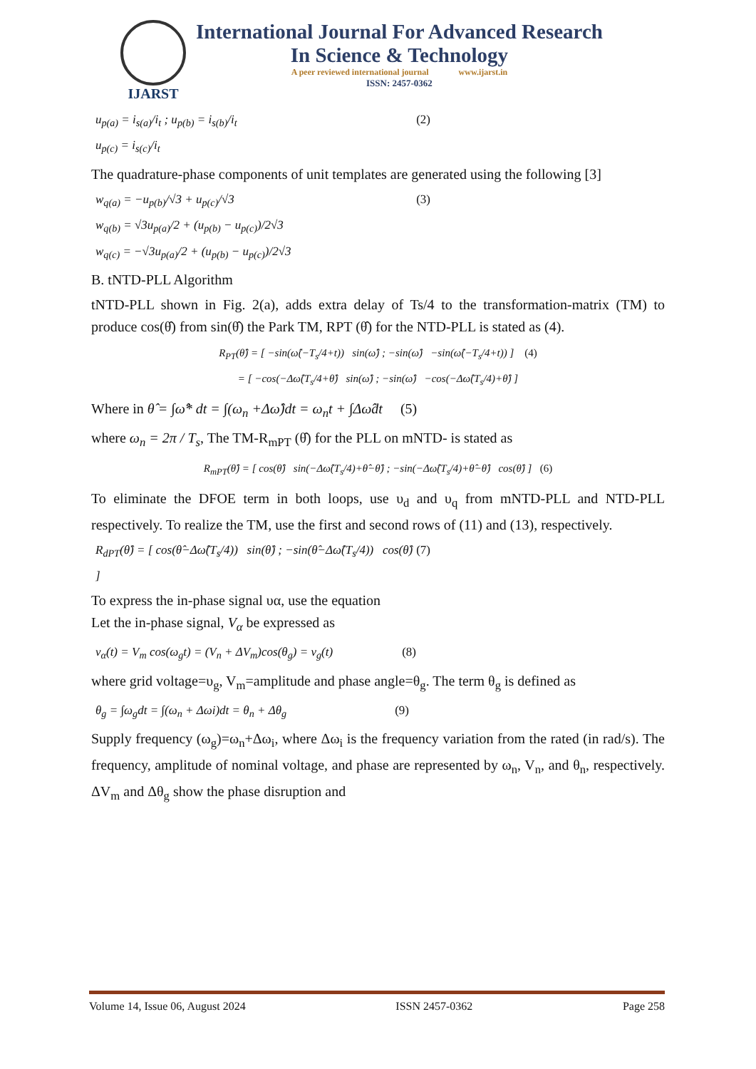IJARST
International Journal For Advanced Research
In Science & Technology
A peer reviewed international journal www.ijarst.in
ISSN: 2457-0362
u<sub>p(a)</sub> = i<sub>s(a)</sub>/i<sub>t</sub> ; u<sub>p(b)</sub> = i<sub>s(b)</sub>/i<sub>t</sub>
u<sub>p(c)</sub> = i<sub>s(c)</sub>/i<sub>t</sub> (2)
The quadrature-phase components of unit templates are generated using the following [3]
w<sub>q(a)</sub> = −u<sub>p(b)</sub>/√3 + u<sub>p(c)</sub>/√3
w<sub>q(b)</sub> = √3u<sub>p(a)</sub>/2 + (u<sub>p(b)</sub> − u<sub>p(c)</sub>)/2√3
w<sub>q(c)</sub> = −√3u<sub>p(a)</sub>/2 + (u<sub>p(b)</sub> − u<sub>p(c)</sub>)/2√3 (3)
B. tNTD-PLL Algorithm
tNTD-PLL shown in Fig. 2(a), adds extra delay of Ts/4 to the transformation-matrix (TM) to produce cos(θ̂) from sin(θ̂) the Park TM, RPT (θ̂) for the NTD-PLL is stated as (4).
R<sub>PT</sub>(θ̂) = [ −sin(ω̂(−T<sub>s</sub>/4+t)) sin(ω̂) ; −sin(ω̂) −sin(ω̂(−T<sub>s</sub>/4+t)) ] (4)
= [ −cos(−Δω̂(T<sub>s</sub>/4+θ̂) sin(ω̂) ; −sin(ω̂) −cos(−Δω̂(T<sub>s</sub>/4)+θ̂) ]
Where in θ̂ = ∫ω̂* dt = ∫(ω<sub>n</sub> +Δω̂)dt = ω<sub>n</sub>t + ∫Δω̂dt (5)
where ω<sub>n</sub> = 2π / T<sub>s</sub>, The TM-R<sub>mPT</sub> (θ̂) for the PLL on mNTD- is stated as
R<sub>mPT</sub>(θ̂) = [ cos(θ̂) sin(−Δω̂(T<sub>s</sub>/4)+θ̂−θ̂) ; −sin(−Δω̂(T<sub>s</sub>/4)+θ̂−θ̂) cos(θ̂) ] (6)
To eliminate the DFOE term in both loops, use υ<sub>d</sub> and υ<sub>q</sub> from mNTD-PLL and NTD-PLL respectively. To realize the TM, use the first and second rows of (11) and (13), respectively.
R<sub>dPT</sub>(θ̂) = [ cos(θ̂−Δω̂(T<sub>s</sub>/4)) sin(θ̂) ; −sin(θ̂−Δω̂(T<sub>s</sub>/4)) cos(θ̂) ] (7)
To express the in-phase signal υα, use the equation
Let the in-phase signal, V<sub>α</sub> be expressed as
v<sub>α</sub>(t) = V<sub>m</sub> cos(ω<sub>g</sub>t) = (V<sub>n</sub> + ΔV<sub>m</sub>)cos(θ<sub>g</sub>) = v<sub>g</sub>(t) (8)
where grid voltage=υ<sub>g</sub>, V<sub>m</sub>=amplitude and phase angle=θ<sub>g</sub>. The term θ<sub>g</sub> is defined as
θ<sub>g</sub> = ∫ω<sub>g</sub>dt = ∫(ω<sub>n</sub> + Δωi)dt = θ<sub>n</sub> + Δθ<sub>g</sub> (9)
Supply frequency (ω<sub>g</sub>)=ω<sub>n</sub>+Δω<sub>i</sub>, where Δω<sub>i</sub> is the frequency variation from the rated (in rad/s). The frequency, amplitude of nominal voltage, and phase are represented by ω<sub>n</sub>, V<sub>n</sub>, and θ<sub>n</sub>, respectively. ΔV<sub>m</sub> and Δθ<sub>g</sub> show the phase disruption and
Volume 14, Issue 06, August 2024 ISSN 2457-0362 Page 258